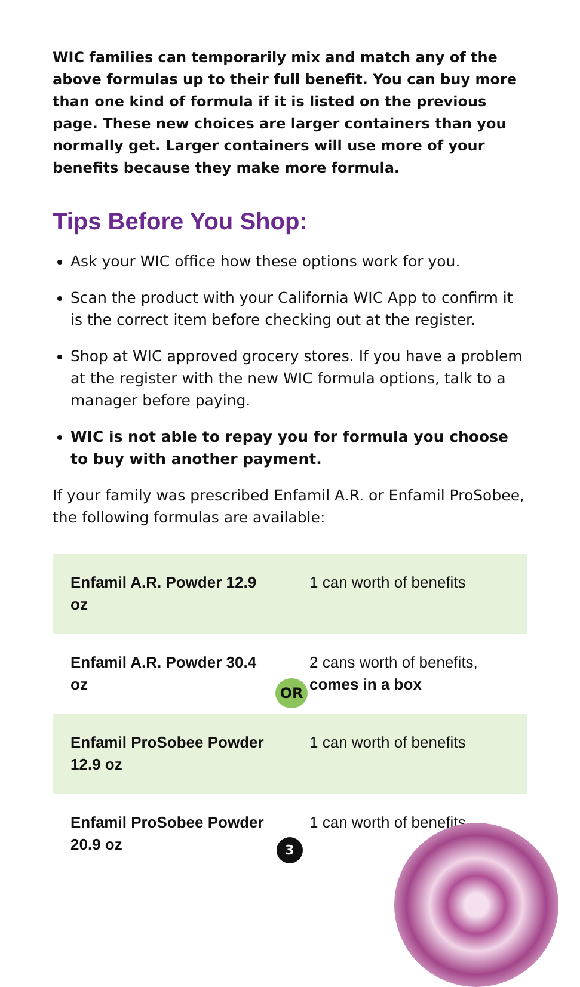WIC families can temporarily mix and match any of the above formulas up to their full benefit. You can buy more than one kind of formula if it is listed on the previous page. These new choices are larger containers than you normally get. Larger containers will use more of your benefits because they make more formula.
Tips Before You Shop:
Ask your WIC office how these options work for you.
Scan the product with your California WIC App to confirm it is the correct item before checking out at the register.
Shop at WIC approved grocery stores. If you have a problem at the register with the new WIC formula options, talk to a manager before paying.
WIC is not able to repay you for formula you choose to buy with another payment.
If your family was prescribed Enfamil A.R. or Enfamil ProSobee, the following formulas are available:
| Enfamil A.R. Powder 12.9 oz | 1 can worth of benefits |
| Enfamil A.R. Powder 30.4 oz | 2 cans worth of benefits, comes in a box |
| Enfamil ProSobee Powder 12.9 oz | 1 can worth of benefits |
| Enfamil ProSobee Powder 20.9 oz | 1 can worth of benefits |
OR
3